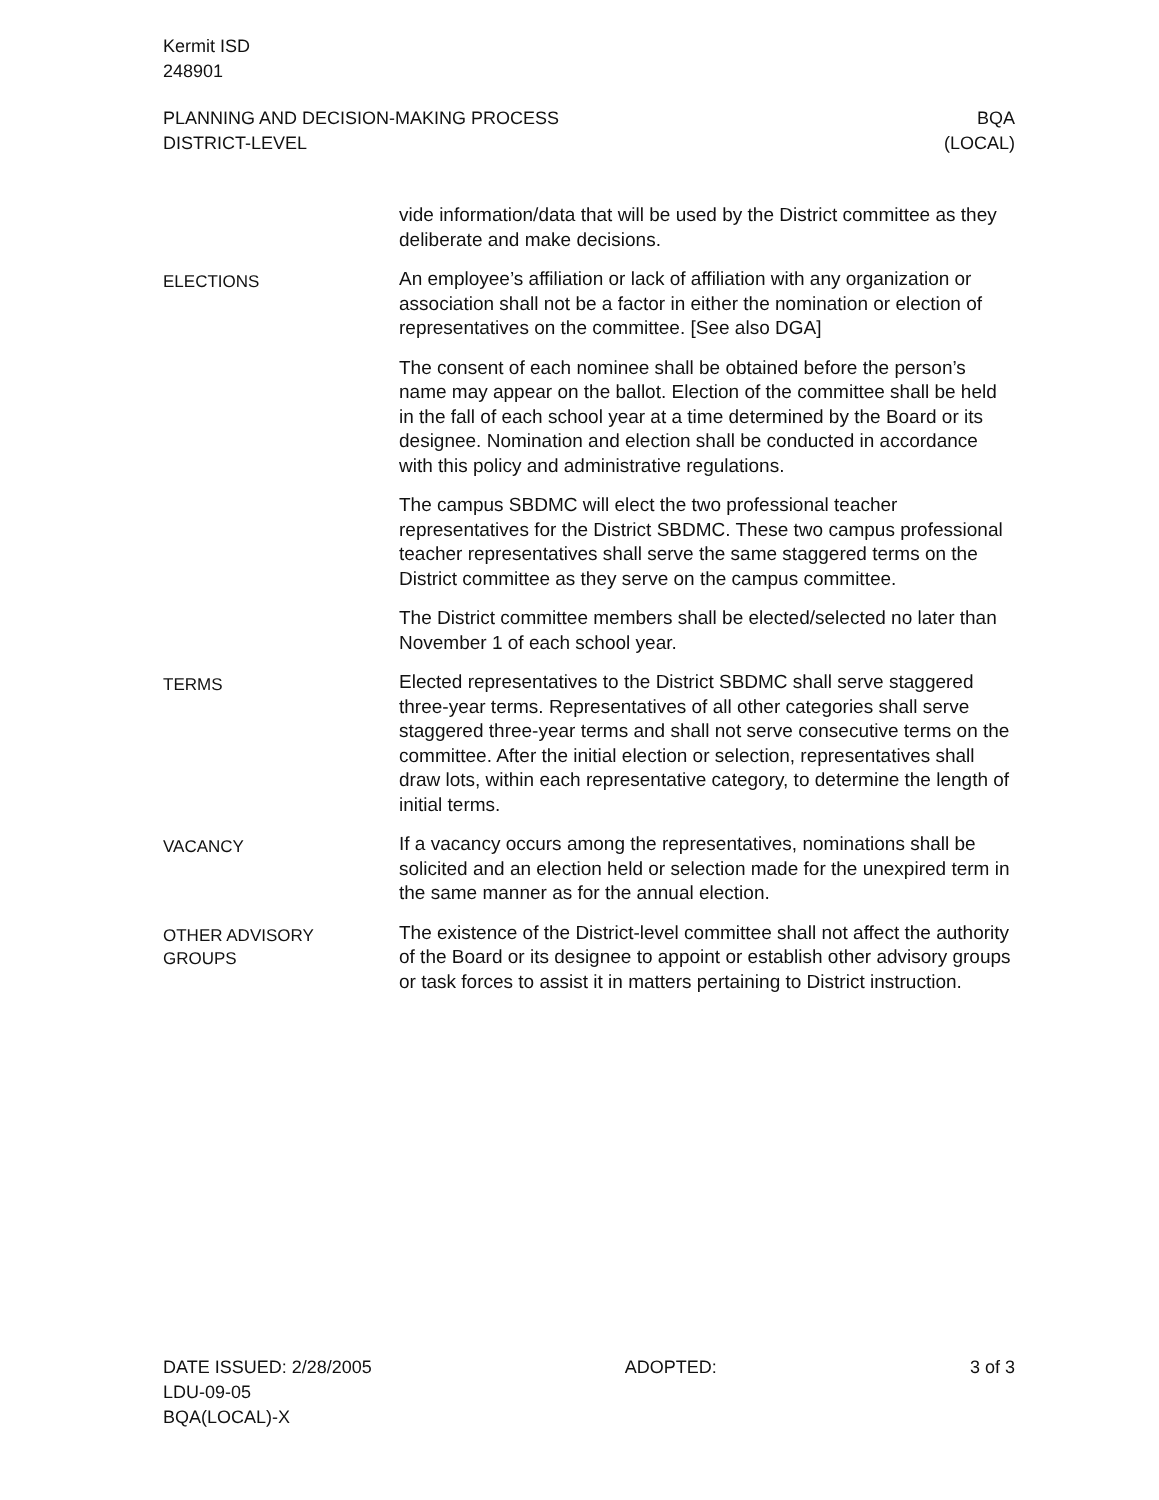Kermit ISD
248901
PLANNING AND DECISION-MAKING PROCESS BQA
DISTRICT-LEVEL (LOCAL)
vide information/data that will be used by the District committee as they deliberate and make decisions.
ELECTIONS
An employee’s affiliation or lack of affiliation with any organization or association shall not be a factor in either the nomination or election of representatives on the committee. [See also DGA]
The consent of each nominee shall be obtained before the person’s name may appear on the ballot. Election of the committee shall be held in the fall of each school year at a time determined by the Board or its designee. Nomination and election shall be conducted in accordance with this policy and administrative regulations.
The campus SBDMC will elect the two professional teacher representatives for the District SBDMC. These two campus professional teacher representatives shall serve the same staggered terms on the District committee as they serve on the campus committee.
The District committee members shall be elected/selected no later than November 1 of each school year.
TERMS
Elected representatives to the District SBDMC shall serve staggered three-year terms. Representatives of all other categories shall serve staggered three-year terms and shall not serve consecutive terms on the committee. After the initial election or selection, representatives shall draw lots, within each representative category, to determine the length of initial terms.
VACANCY
If a vacancy occurs among the representatives, nominations shall be solicited and an election held or selection made for the unexpired term in the same manner as for the annual election.
OTHER ADVISORY
GROUPS
The existence of the District-level committee shall not affect the authority of the Board or its designee to appoint or establish other advisory groups or task forces to assist it in matters pertaining to District instruction.
DATE ISSUED: 2/28/2005 ADOPTED: 3 of 3
LDU-09-05
BQA(LOCAL)-X